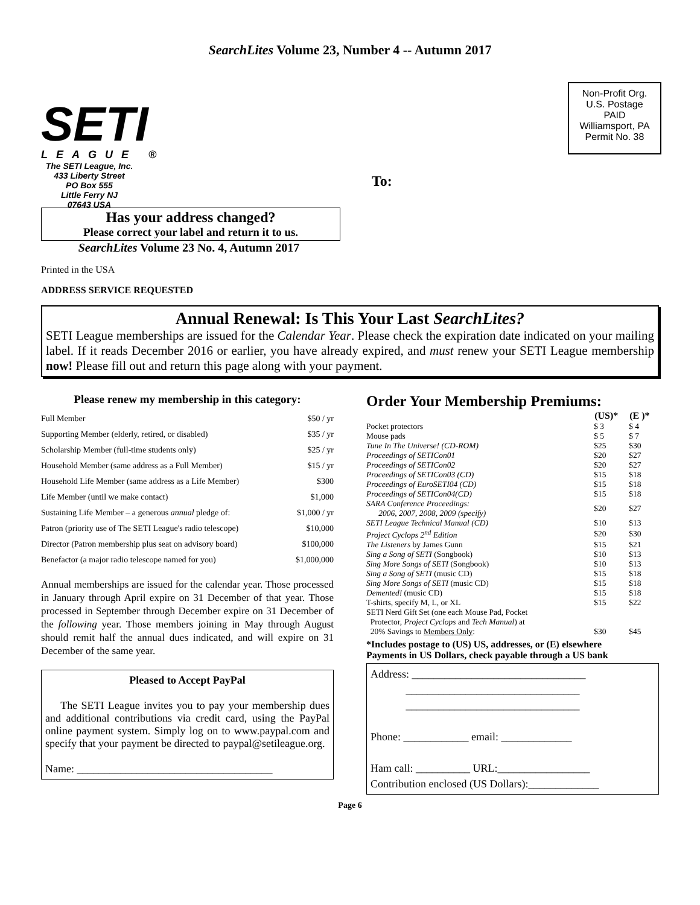SearchLites Volume 23, Number 4 -- Autumn 2017
SETI
LEAGUE ®
The SETI League, Inc.
433 Liberty Street
PO Box 555
Little Ferry NJ
07643 USA
Non-Profit Org.
U.S. Postage
PAID
Williamsport, PA
Permit No. 38
To:
Has your address changed?
Please correct your label and return it to us.
SearchLites Volume 23 No. 4, Autumn 2017
Printed in the USA
ADDRESS SERVICE REQUESTED
Annual Renewal: Is This Your Last SearchLites?
SETI League memberships are issued for the Calendar Year. Please check the expiration date indicated on your mailing label. If it reads December 2016 or earlier, you have already expired, and must renew your SETI League membership now! Please fill out and return this page along with your payment.
Please renew my membership in this category:
| Full Member | $50 / yr |
| Supporting Member (elderly, retired, or disabled) | $35 / yr |
| Scholarship Member (full-time students only) | $25 / yr |
| Household Member (same address as a Full Member) | $15 / yr |
| Household Life Member (same address as a Life Member) | $300 |
| Life Member (until we make contact) | $1,000 |
| Sustaining Life Member – a generous annual pledge of: | $1,000 / yr |
| Patron (priority use of The SETI League's radio telescope) | $10,000 |
| Director (Patron membership plus seat on advisory board) | $100,000 |
| Benefactor (a major radio telescope named for you) | $1,000,000 |
Annual memberships are issued for the calendar year. Those processed in January through April expire on 31 December of that year. Those processed in September through December expire on 31 December of the following year. Those members joining in May through August should remit half the annual dues indicated, and will expire on 31 December of the same year.
Pleased to Accept PayPal
The SETI League invites you to pay your membership dues and additional contributions via credit card, using the PayPal online payment system. Simply log on to www.paypal.com and specify that your payment be directed to paypal@setileague.org.
Name: ____________________________________
Order Your Membership Premiums:
| | (US)* | (E )* |
| Pocket protectors | $ 3 | $ 4 |
| Mouse pads | $ 5 | $ 7 |
| Tune In The Universe! (CD-ROM) | $25 | $30 |
| Proceedings of SETICon01 | $20 | $27 |
| Proceedings of SETICon02 | $20 | $27 |
| Proceedings of SETICon03 (CD) | $15 | $18 |
| Proceedings of EuroSETI04 (CD) | $15 | $18 |
| Proceedings of SETICon04(CD) | $15 | $18 |
| SARA Conference Proceedings: 2006, 2007, 2008, 2009 (specify) | $20 | $27 |
| SETI League Technical Manual (CD) | $10 | $13 |
| Project Cyclops 2<sup>nd</sup> Edition | $20 | $30 |
| The Listeners by James Gunn | $15 | $21 |
| Sing a Song of SETI (Songbook) | $10 | $13 |
| Sing More Songs of SETI (Songbook) | $10 | $13 |
| Sing a Song of SETI (music CD) | $15 | $18 |
| Sing More Songs of SETI (music CD) | $15 | $18 |
| Demented! (music CD) | $15 | $18 |
| T-shirts, specify M, L, or XL | $15 | $22 |
| SETI Nerd Gift Set (one each Mouse Pad, Pocket Protector, Project Cyclops and Tech Manual ) at 20% Savings to Members Only : | $30 | $45 |
*Includes postage to (US) US, addresses, or (E) elsewhere
Payments in US Dollars, check payable through a US bank
Address: ________________________________
________________________________
________________________________
Phone: ____________ email: _____________
Ham call: __________ URL:_________________
Contribution enclosed (US Dollars):_____________
Page 6